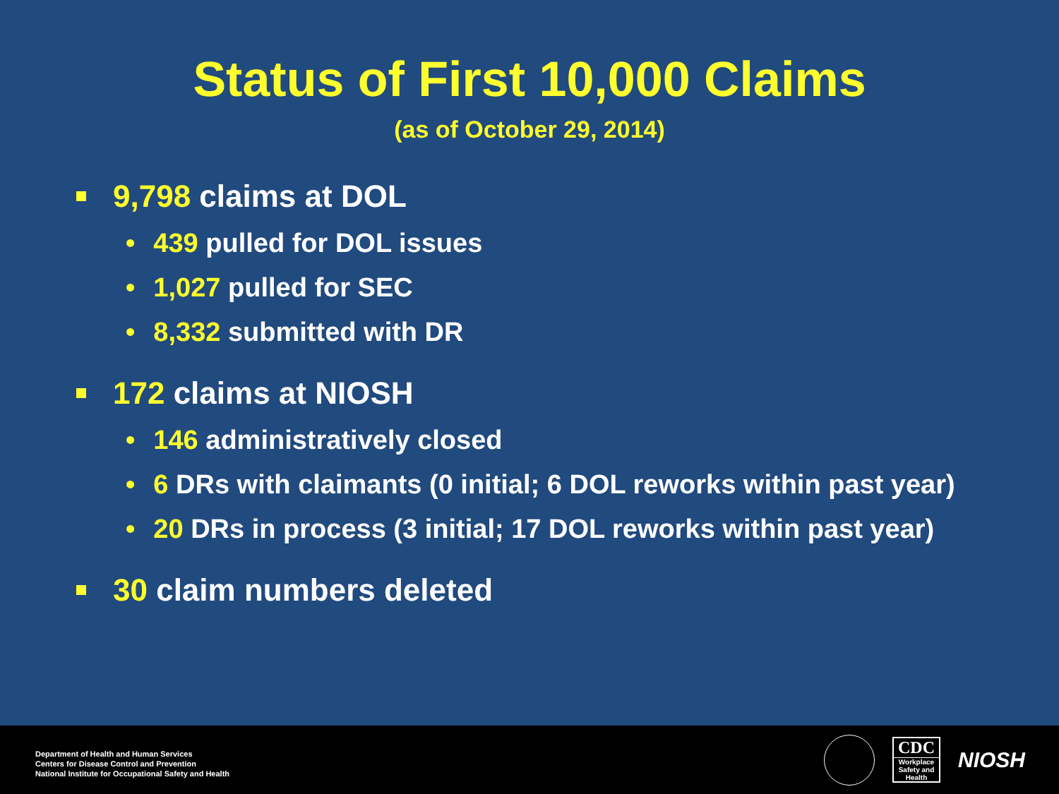Status of First 10,000 Claims
(as of October 29, 2014)
9,798 claims at DOL
• 439 pulled for DOL issues
• 1,027 pulled for SEC
• 8,332 submitted with DR
172 claims at NIOSH
• 146 administratively closed
• 6 DRs with claimants (0 initial; 6 DOL reworks within past year)
• 20 DRs in process (3 initial; 17 DOL reworks within past year)
30 claim numbers deleted
Department of Health and Human Services
Centers for Disease Control and Prevention
National Institute for Occupational Safety and Health
CDC
Workplace Safety and Health
NIOSH